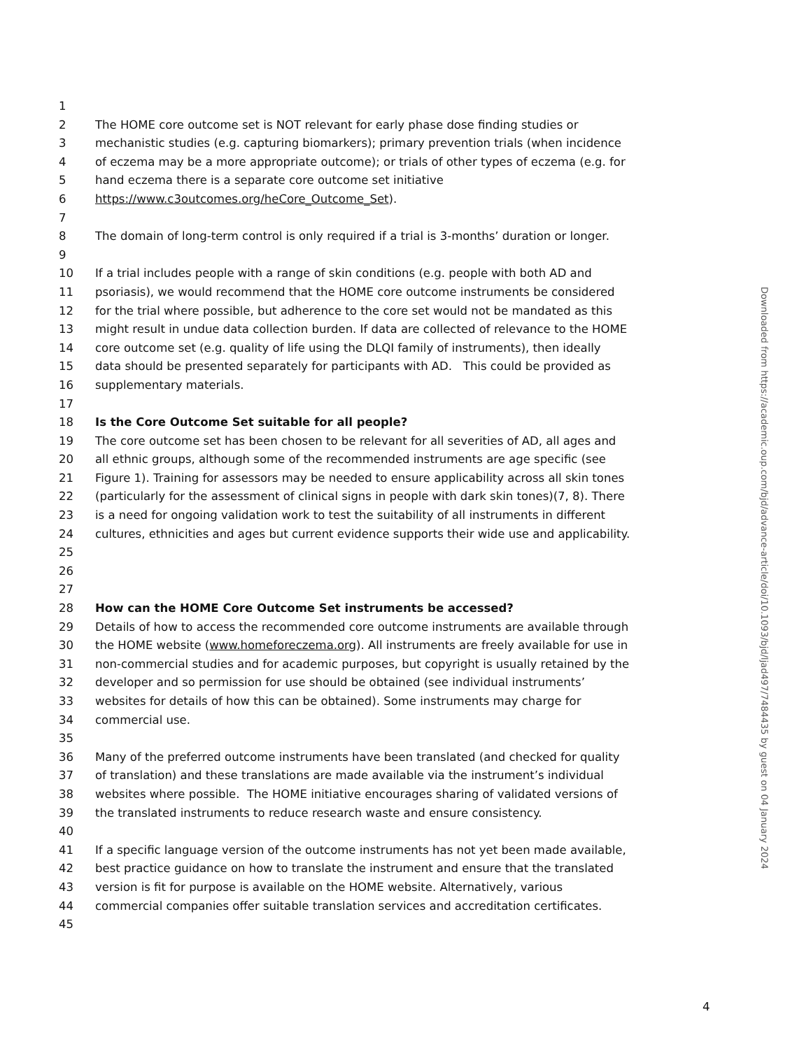1
2 The HOME core outcome set is NOT relevant for early phase dose finding studies or
3 mechanistic studies (e.g. capturing biomarkers); primary prevention trials (when incidence
4 of eczema may be a more appropriate outcome); or trials of other types of eczema (e.g. for
5 hand eczema there is a separate core outcome set initiative
6 https://www.c3outcomes.org/heCore_Outcome_Set).
7
8 The domain of long-term control is only required if a trial is 3-months’ duration or longer.
9
10 If a trial includes people with a range of skin conditions (e.g. people with both AD and
11 psoriasis), we would recommend that the HOME core outcome instruments be considered
12 for the trial where possible, but adherence to the core set would not be mandated as this
13 might result in undue data collection burden. If data are collected of relevance to the HOME
14 core outcome set (e.g. quality of life using the DLQI family of instruments), then ideally
15 data should be presented separately for participants with AD. This could be provided as
16 supplementary materials.
17
18 Is the Core Outcome Set suitable for all people?
19 The core outcome set has been chosen to be relevant for all severities of AD, all ages and
20 all ethnic groups, although some of the recommended instruments are age specific (see
21 Figure 1). Training for assessors may be needed to ensure applicability across all skin tones
22 (particularly for the assessment of clinical signs in people with dark skin tones)(7, 8). There
23 is a need for ongoing validation work to test the suitability of all instruments in different
24 cultures, ethnicities and ages but current evidence supports their wide use and applicability.
25
26
27
28 How can the HOME Core Outcome Set instruments be accessed?
29 Details of how to access the recommended core outcome instruments are available through
30 the HOME website (www.homeforeczema.org). All instruments are freely available for use in
31 non-commercial studies and for academic purposes, but copyright is usually retained by the
32 developer and so permission for use should be obtained (see individual instruments’
33 websites for details of how this can be obtained). Some instruments may charge for
34 commercial use.
35
36 Many of the preferred outcome instruments have been translated (and checked for quality
37 of translation) and these translations are made available via the instrument’s individual
38 websites where possible. The HOME initiative encourages sharing of validated versions of
39 the translated instruments to reduce research waste and ensure consistency.
40
41 If a specific language version of the outcome instruments has not yet been made available,
42 best practice guidance on how to translate the instrument and ensure that the translated
43 version is fit for purpose is available on the HOME website. Alternatively, various
44 commercial companies offer suitable translation services and accreditation certificates.
45
Downloaded from https://academic.oup.com/bjd/advance-article/doi/10.1093/bjd/ljad497/7484435 by guest on 04 January 2024
4